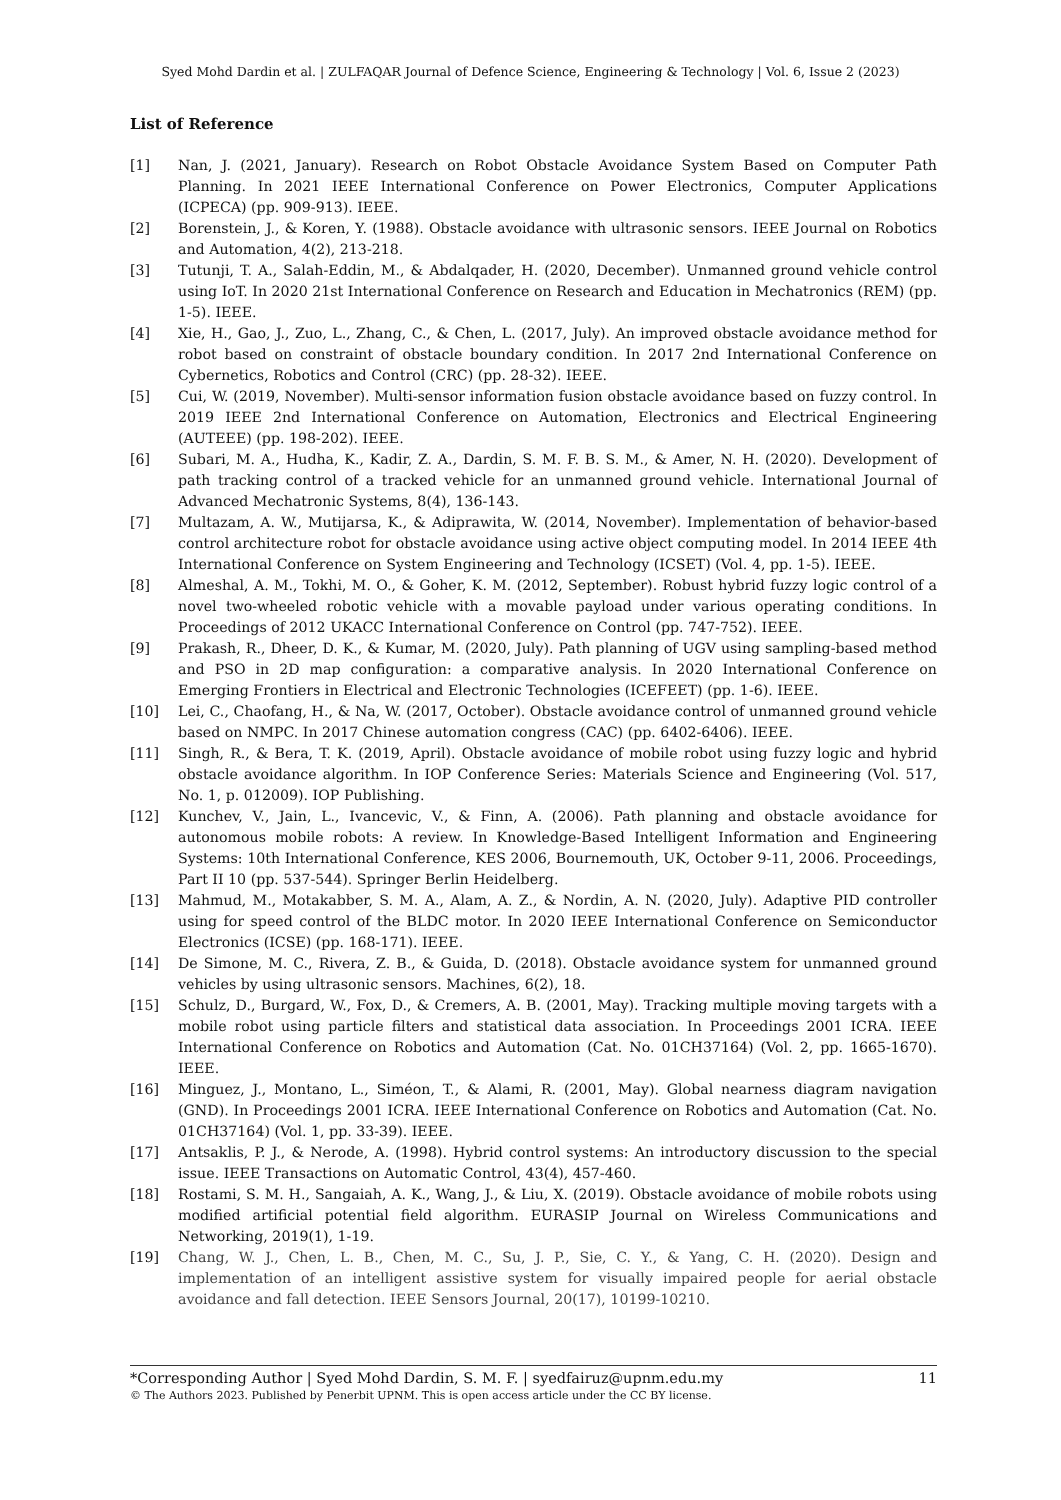Syed Mohd Dardin et al. | ZULFAQAR Journal of Defence Science, Engineering & Technology | Vol. 6, Issue 2 (2023)
List of Reference
[1] Nan, J. (2021, January). Research on Robot Obstacle Avoidance System Based on Computer Path Planning. In 2021 IEEE International Conference on Power Electronics, Computer Applications (ICPECA) (pp. 909-913). IEEE.
[2] Borenstein, J., & Koren, Y. (1988). Obstacle avoidance with ultrasonic sensors. IEEE Journal on Robotics and Automation, 4(2), 213-218.
[3] Tutunji, T. A., Salah-Eddin, M., & Abdalqader, H. (2020, December). Unmanned ground vehicle control using IoT. In 2020 21st International Conference on Research and Education in Mechatronics (REM) (pp. 1-5). IEEE.
[4] Xie, H., Gao, J., Zuo, L., Zhang, C., & Chen, L. (2017, July). An improved obstacle avoidance method for robot based on constraint of obstacle boundary condition. In 2017 2nd International Conference on Cybernetics, Robotics and Control (CRC) (pp. 28-32). IEEE.
[5] Cui, W. (2019, November). Multi-sensor information fusion obstacle avoidance based on fuzzy control. In 2019 IEEE 2nd International Conference on Automation, Electronics and Electrical Engineering (AUTEEE) (pp. 198-202). IEEE.
[6] Subari, M. A., Hudha, K., Kadir, Z. A., Dardin, S. M. F. B. S. M., & Amer, N. H. (2020). Development of path tracking control of a tracked vehicle for an unmanned ground vehicle. International Journal of Advanced Mechatronic Systems, 8(4), 136-143.
[7] Multazam, A. W., Mutijarsa, K., & Adiprawita, W. (2014, November). Implementation of behavior-based control architecture robot for obstacle avoidance using active object computing model. In 2014 IEEE 4th International Conference on System Engineering and Technology (ICSET) (Vol. 4, pp. 1-5). IEEE.
[8] Almeshal, A. M., Tokhi, M. O., & Goher, K. M. (2012, September). Robust hybrid fuzzy logic control of a novel two-wheeled robotic vehicle with a movable payload under various operating conditions. In Proceedings of 2012 UKACC International Conference on Control (pp. 747-752). IEEE.
[9] Prakash, R., Dheer, D. K., & Kumar, M. (2020, July). Path planning of UGV using sampling-based method and PSO in 2D map configuration: a comparative analysis. In 2020 International Conference on Emerging Frontiers in Electrical and Electronic Technologies (ICEFEET) (pp. 1-6). IEEE.
[10] Lei, C., Chaofang, H., & Na, W. (2017, October). Obstacle avoidance control of unmanned ground vehicle based on NMPC. In 2017 Chinese automation congress (CAC) (pp. 6402-6406). IEEE.
[11] Singh, R., & Bera, T. K. (2019, April). Obstacle avoidance of mobile robot using fuzzy logic and hybrid obstacle avoidance algorithm. In IOP Conference Series: Materials Science and Engineering (Vol. 517, No. 1, p. 012009). IOP Publishing.
[12] Kunchev, V., Jain, L., Ivancevic, V., & Finn, A. (2006). Path planning and obstacle avoidance for autonomous mobile robots: A review. In Knowledge-Based Intelligent Information and Engineering Systems: 10th International Conference, KES 2006, Bournemouth, UK, October 9-11, 2006. Proceedings, Part II 10 (pp. 537-544). Springer Berlin Heidelberg.
[13] Mahmud, M., Motakabber, S. M. A., Alam, A. Z., & Nordin, A. N. (2020, July). Adaptive PID controller using for speed control of the BLDC motor. In 2020 IEEE International Conference on Semiconductor Electronics (ICSE) (pp. 168-171). IEEE.
[14] De Simone, M. C., Rivera, Z. B., & Guida, D. (2018). Obstacle avoidance system for unmanned ground vehicles by using ultrasonic sensors. Machines, 6(2), 18.
[15] Schulz, D., Burgard, W., Fox, D., & Cremers, A. B. (2001, May). Tracking multiple moving targets with a mobile robot using particle filters and statistical data association. In Proceedings 2001 ICRA. IEEE International Conference on Robotics and Automation (Cat. No. 01CH37164) (Vol. 2, pp. 1665-1670). IEEE.
[16] Minguez, J., Montano, L., Siméon, T., & Alami, R. (2001, May). Global nearness diagram navigation (GND). In Proceedings 2001 ICRA. IEEE International Conference on Robotics and Automation (Cat. No. 01CH37164) (Vol. 1, pp. 33-39). IEEE.
[17] Antsaklis, P. J., & Nerode, A. (1998). Hybrid control systems: An introductory discussion to the special issue. IEEE Transactions on Automatic Control, 43(4), 457-460.
[18] Rostami, S. M. H., Sangaiah, A. K., Wang, J., & Liu, X. (2019). Obstacle avoidance of mobile robots using modified artificial potential field algorithm. EURASIP Journal on Wireless Communications and Networking, 2019(1), 1-19.
[19] Chang, W. J., Chen, L. B., Chen, M. C., Su, J. P., Sie, C. Y., & Yang, C. H. (2020). Design and implementation of an intelligent assistive system for visually impaired people for aerial obstacle avoidance and fall detection. IEEE Sensors Journal, 20(17), 10199-10210.
*Corresponding Author | Syed Mohd Dardin, S. M. F. | syedfairuz@upnm.edu.my 11
© The Authors 2023. Published by Penerbit UPNM. This is open access article under the CC BY license.